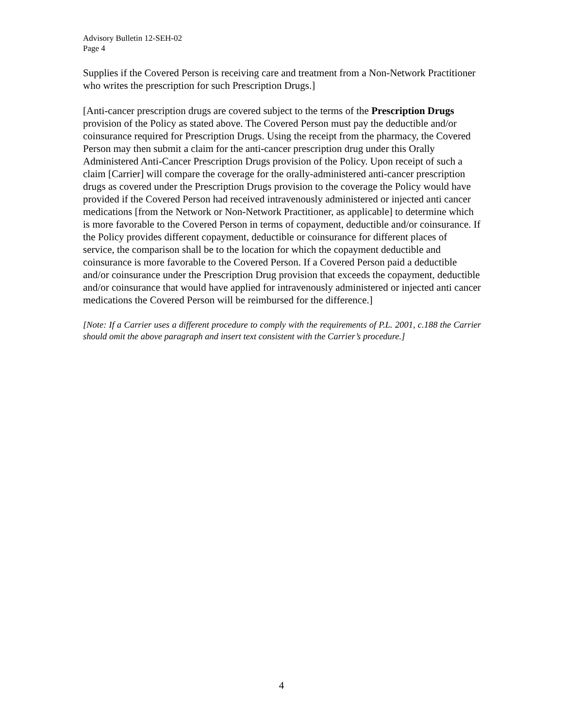Advisory Bulletin 12-SEH-02
Page 4
Supplies if the Covered Person is receiving care and treatment from a Non-Network Practitioner who writes the prescription for such Prescription Drugs.]
[Anti-cancer prescription drugs are covered subject to the terms of the Prescription Drugs provision of the Policy as stated above. The Covered Person must pay the deductible and/or coinsurance required for Prescription Drugs. Using the receipt from the pharmacy, the Covered Person may then submit a claim for the anti-cancer prescription drug under this Orally Administered Anti-Cancer Prescription Drugs provision of the Policy. Upon receipt of such a claim [Carrier] will compare the coverage for the orally-administered anti-cancer prescription drugs as covered under the Prescription Drugs provision to the coverage the Policy would have provided if the Covered Person had received intravenously administered or injected anti cancer medications [from the Network or Non-Network Practitioner, as applicable] to determine which is more favorable to the Covered Person in terms of copayment, deductible and/or coinsurance. If the Policy provides different copayment, deductible or coinsurance for different places of service, the comparison shall be to the location for which the copayment deductible and coinsurance is more favorable to the Covered Person. If a Covered Person paid a deductible and/or coinsurance under the Prescription Drug provision that exceeds the copayment, deductible and/or coinsurance that would have applied for intravenously administered or injected anti cancer medications the Covered Person will be reimbursed for the difference.]
[Note: If a Carrier uses a different procedure to comply with the requirements of P.L. 2001, c.188 the Carrier should omit the above paragraph and insert text consistent with the Carrier’s procedure.]
4